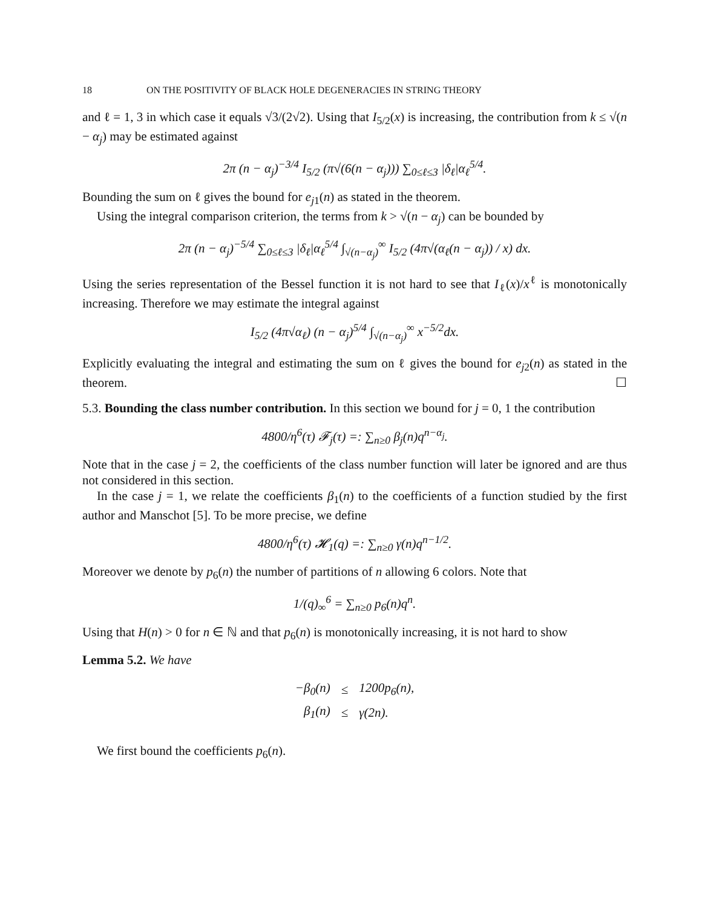18 ON THE POSITIVITY OF BLACK HOLE DEGENERACIES IN STRING THEORY
and ℓ = 1, 3 in which case it equals √3/(2√2). Using that I<sub>5/2</sub>(x) is increasing, the contribution from k ≤ √(n − α<sub>j</sub>) may be estimated against
2π (n − α<sub>j</sub>)<sup>−3/4</sup> I<sub>5/2</sub> (π√(6(n − α<sub>j</sub>))) ∑<sub>0≤ℓ≤3</sub> |δ<sub>ℓ</sub>|α<sub>ℓ</sub><sup>5/4</sup>.
Bounding the sum on ℓ gives the bound for e<sub>j1</sub>(n) as stated in the theorem.
Using the integral comparison criterion, the terms from k > √(n − α<sub>j</sub>) can be bounded by
2π (n − α<sub>j</sub>)<sup>−5/4</sup> ∑<sub>0≤ℓ≤3</sub> |δ<sub>ℓ</sub>|α<sub>ℓ</sub><sup>5/4</sup> ∫<sub>√(n−α<sub>j</sub>)</sub><sup>∞</sup> I<sub>5/2</sub> (4π√(α<sub>ℓ</sub>(n − α<sub>j</sub>)) / x) dx.
Using the series representation of the Bessel function it is not hard to see that I<sub>ℓ</sub>(x)/x<sup>ℓ</sup> is monotonically increasing. Therefore we may estimate the integral against
I<sub>5/2</sub> (4π√α<sub>ℓ</sub>) (n − α<sub>j</sub>)<sup>5/4</sup> ∫<sub>√(n−α<sub>j</sub>)</sub><sup>∞</sup> x<sup>−5/2</sup>dx.
Explicitly evaluating the integral and estimating the sum on ℓ gives the bound for e<sub>j2</sub>(n) as stated in the theorem. ☐
5.3. Bounding the class number contribution. In this section we bound for j = 0, 1 the contribution
4800/η<sup>6</sup>(τ) 𝓕<sub>j</sub>(τ) =: ∑<sub>n≥0</sub> β<sub>j</sub>(n)q<sup>n−α<sub>j</sub></sup>.
Note that in the case j = 2, the coefficients of the class number function will later be ignored and are thus not considered in this section.
In the case j = 1, we relate the coefficients β<sub>1</sub>(n) to the coefficients of a function studied by the first author and Manschot [5]. To be more precise, we define
4800/η<sup>6</sup>(τ) 𝓗<sub>1</sub>(q) =: ∑<sub>n≥0</sub> γ(n)q<sup>n−1/2</sup>.
Moreover we denote by p<sub>6</sub>(n) the number of partitions of n allowing 6 colors. Note that
1/(q)<sub>∞</sub><sup>6</sup> = ∑<sub>n≥0</sub> p<sub>6</sub>(n)q<sup>n</sup>.
Using that H(n) > 0 for n ∈ ℕ and that p<sub>6</sub>(n) is monotonically increasing, it is not hard to show
Lemma 5.2. We have
| −β<sub>0</sub>(n) | ≤ | 1200p<sub>6</sub>(n), |
| β<sub>1</sub>(n) | ≤ | γ(2n). |
We first bound the coefficients p<sub>6</sub>(n).